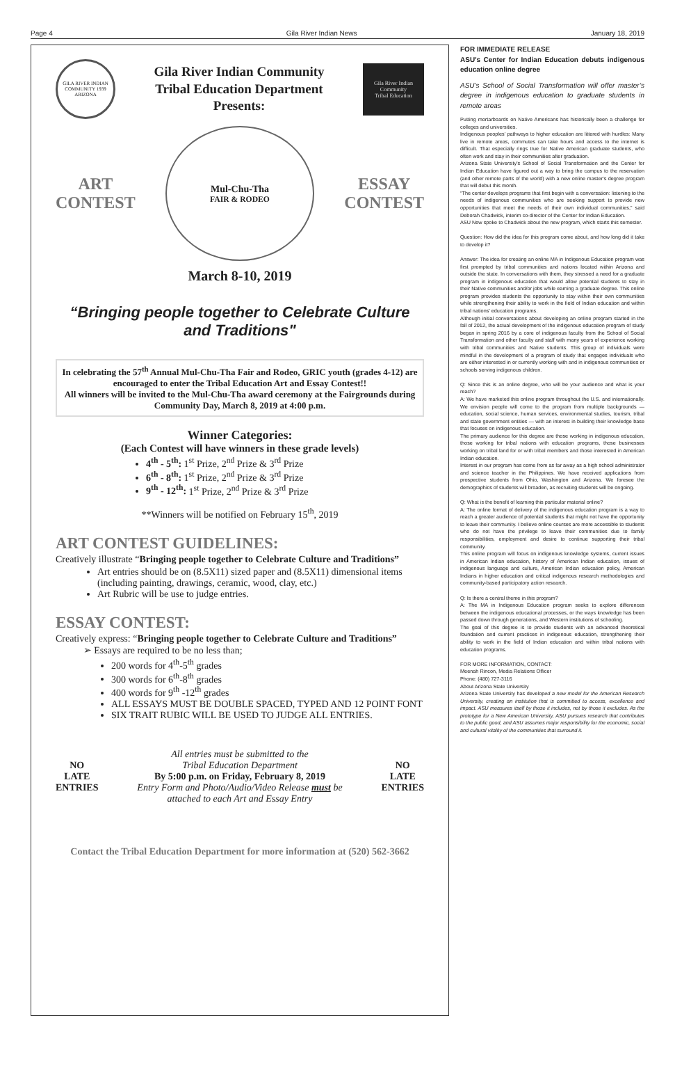Page 4 Gila River Indian News January 18, 2019
GILA RIVER INDIAN COMMUNITY 1939 ARIZONA
Gila River Indian Community
Tribal Education Department
Presents:
Gila River Indian Community
Tribal Education
ART
CONTEST
Mul-Chu-Tha
FAIR & RODEO
ESSAY
CONTEST
March 8-10, 2019
“Bringing people together to Celebrate Culture and Traditions"
In celebrating the 57<sup>th</sup> Annual Mul-Chu-Tha Fair and Rodeo, GRIC youth (grades 4-12) are encouraged to enter the Tribal Education Art and Essay Contest!!
All winners will be invited to the Mul-Chu-Tha award ceremony at the Fairgrounds during Community Day, March 8, 2019 at 4:00 p.m.
Winner Categories:
(Each Contest will have winners in these grade levels)
4<sup>th</sup> - 5<sup>th</sup>: 1<sup>st</sup> Prize, 2<sup>nd</sup> Prize & 3<sup>rd</sup> Prize
6<sup>th</sup> - 8<sup>th</sup>: 1<sup>st</sup> Prize, 2<sup>nd</sup> Prize & 3<sup>rd</sup> Prize
9<sup>th</sup> - 12<sup>th</sup>: 1<sup>st</sup> Prize, 2<sup>nd</sup> Prize & 3<sup>rd</sup> Prize
**Winners will be notified on February 15<sup>th</sup>, 2019
ART CONTEST GUIDELINES:
Creatively illustrate “Bringing people together to Celebrate Culture and Traditions”
Art entries should be on (8.5X11) sized paper and (8.5X11) dimensional items (including painting, drawings, ceramic, wood, clay, etc.)
Art Rubric will be use to judge entries.
ESSAY CONTEST:
Creatively express: “Bringing people together to Celebrate Culture and Traditions”
➢ Essays are required to be no less than;
200 words for 4<sup>th</sup>-5<sup>th</sup> grades
300 words for 6<sup>th</sup>-8<sup>th</sup> grades
400 words for 9<sup>th</sup> -12<sup>th</sup> grades
ALL ESSAYS MUST BE DOUBLE SPACED, TYPED AND 12 POINT FONT
SIX TRAIT RUBIC WILL BE USED TO JUDGE ALL ENTRIES.
NO
LATE
ENTRIES
All entries must be submitted to the
Tribal Education Department
By 5:00 p.m. on Friday, February 8, 2019
Entry Form and Photo/Audio/Video Release must be
attached to each Art and Essay Entry
NO
LATE
ENTRIES
Contact the Tribal Education Department for more information at (520) 562-3662
FOR IMMEDIATE RELEASE
ASU’s Center for Indian Education debuts indigenous education online degree
ASU’s School of Social Transformation will offer master’s degree in indigenous education to graduate students in remote areas
Putting mortarboards on Native Americans has historically been a challenge for colleges and universities.
Indigenous peoples’ pathways to higher education are littered with hurdles: Many live in remote areas, commutes can take hours and access to the internet is difficult. That especially rings true for Native American graduate students, who often work and stay in their communities after graduation.
Arizona State University’s School of Social Transformation and the Center for Indian Education have figured out a way to bring the campus to the reservation (and other remote parts of the world) with a new online master’s degree program that will debut this month.
“The center develops programs that first begin with a conversation: listening to the needs of indigenous communities who are seeking support to provide new opportunities that meet the needs of their own individual communities,” said Deborah Chadwick, interim co-director of the Center for Indian Education.
ASU Now spoke to Chadwick about the new program, which starts this semester.
Question: How did the idea for this program come about, and how long did it take to develop it?
Answer: The idea for creating an online MA in Indigenous Education program was first prompted by tribal communities and nations located within Arizona and outside the state. In conversations with them, they stressed a need for a graduate program in indigenous education that would allow potential students to stay in their Native communities and/or jobs while earning a graduate degree. This online program provides students the opportunity to stay within their own communities while strengthening their ability to work in the field of Indian education and within tribal nations’ education programs.
Although initial conversations about developing an online program started in the fall of 2012, the actual development of the indigenous education program of study began in spring 2016 by a core of indigenous faculty from the School of Social Transformation and other faculty and staff with many years of experience working with tribal communities and Native students. This group of individuals were mindful in the development of a program of study that engages individuals who are either interested in or currently working with and in indigenous communities or schools serving indigenous children.
Q: Since this is an online degree, who will be your audience and what is your reach?
A: We have marketed this online program throughout the U.S. and internationally. We envision people will come to the program from multiple backgrounds — education, social science, human services, environmental studies, tourism, tribal and state government entities — with an interest in building their knowledge base that focuses on indigenous education.
The primary audience for this degree are those working in indigenous education, those working for tribal nations with education programs, those businesses working on tribal land for or with tribal members and those interested in American Indian education.
Interest in our program has come from as far away as a high school administrator and science teacher in the Philippines. We have received applications from prospective students from Ohio, Washington and Arizona. We foresee the demographics of students will broaden, as recruiting students will be ongoing.
Q: What is the benefit of learning this particular material online?
A: The online format of delivery of the indigenous education program is a way to reach a greater audience of potential students that might not have the opportunity to leave their community. I believe online courses are more accessible to students who do not have the privilege to leave their communities due to family responsibilities, employment and desire to continue supporting their tribal community.
This online program will focus on indigenous knowledge systems, current issues in American Indian education, history of American Indian education, issues of indigenous language and culture, American Indian education policy, American Indians in higher education and critical indigenous research methodologies and community-based participatory action research.
Q: Is there a central theme in this program?
A: The MA in Indigenous Education program seeks to explore differences between the indigenous educational processes, or the ways knowledge has been passed down through generations, and Western institutions of schooling.
The goal of this degree is to provide students with an advanced theoretical foundation and current practices in indigenous education, strengthening their ability to work in the field of Indian education and within tribal nations with education programs.
FOR MORE INFORMATION, CONTACT:
Meenah Rincon, Media Relations Officer
Phone: (480) 727-3116
About Arizona State University
Arizona State University has developed a new model for the American Research University, creating an institution that is committed to access, excellence and impact. ASU measures itself by those it includes, not by those it excludes. As the prototype for a New American University, ASU pursues research that contributes to the public good, and ASU assumes major responsibility for the economic, social and cultural vitality of the communities that surround it.